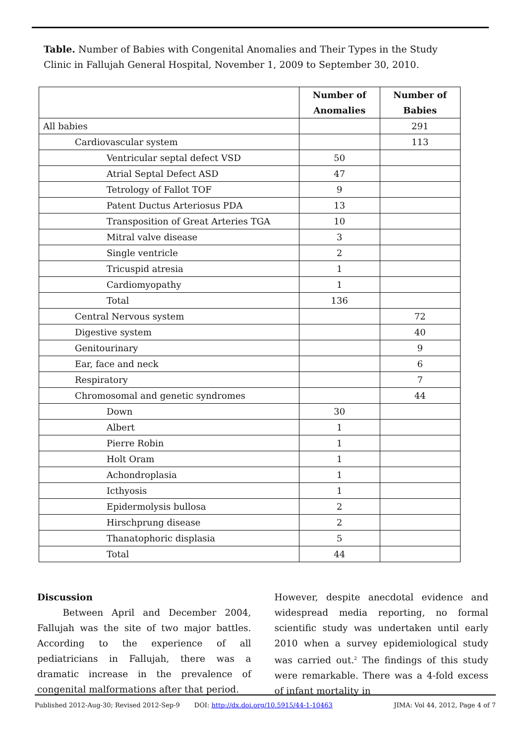Table. Number of Babies with Congenital Anomalies and Their Types in the Study Clinic in Fallujah General Hospital, November 1, 2009 to September 30, 2010.
| | Number of Anomalies | Number of Babies |
| --- | --- | --- |
| All babies | | 291 |
| Cardiovascular system | | 113 |
| Ventricular septal defect VSD | 50 | |
| Atrial Septal Defect ASD | 47 | |
| Tetrology of Fallot TOF | 9 | |
| Patent Ductus Arteriosus PDA | 13 | |
| Transposition of Great Arteries TGA | 10 | |
| Mitral valve disease | 3 | |
| Single ventricle | 2 | |
| Tricuspid atresia | 1 | |
| Cardiomyopathy | 1 | |
| Total | 136 | |
| Central Nervous system | | 72 |
| Digestive system | | 40 |
| Genitourinary | | 9 |
| Ear, face and neck | | 6 |
| Respiratory | | 7 |
| Chromosomal and genetic syndromes | | 44 |
| Down | 30 | |
| Albert | 1 | |
| Pierre Robin | 1 | |
| Holt Oram | 1 | |
| Achondroplasia | 1 | |
| Icthyosis | 1 | |
| Epidermolysis bullosa | 2 | |
| Hirschprung disease | 2 | |
| Thanatophoric displasia | 5 | |
| Total | 44 | |
Discussion
Between April and December 2004, Fallujah was the site of two major battles. According to the experience of all pediatricians in Fallujah, there was a dramatic increase in the prevalence of congenital malformations after that period.
However, despite anecdotal evidence and widespread media reporting, no formal scientific study was undertaken until early 2010 when a survey epidemiological study was carried out.<sup>2</sup> The findings of this study were remarkable. There was a 4-fold excess of infant mortality in
Published 2012-Aug-30; Revised 2012-Sep-9 DOI: http://dx.doi.org/10.5915/44-1-10463 JIMA: Vol 44, 2012, Page 4 of 7